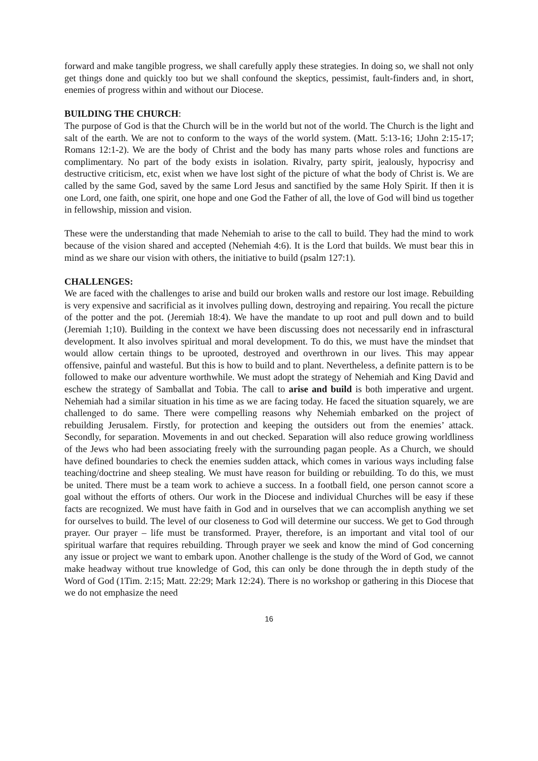forward and make tangible progress, we shall carefully apply these strategies. In doing so, we shall not only get things done and quickly too but we shall confound the skeptics, pessimist, fault-finders and, in short, enemies of progress within and without our Diocese.
BUILDING THE CHURCH:
The purpose of God is that the Church will be in the world but not of the world. The Church is the light and salt of the earth. We are not to conform to the ways of the world system. (Matt. 5:13-16; 1John 2:15-17; Romans 12:1-2). We are the body of Christ and the body has many parts whose roles and functions are complimentary. No part of the body exists in isolation. Rivalry, party spirit, jealously, hypocrisy and destructive criticism, etc, exist when we have lost sight of the picture of what the body of Christ is. We are called by the same God, saved by the same Lord Jesus and sanctified by the same Holy Spirit. If then it is one Lord, one faith, one spirit, one hope and one God the Father of all, the love of God will bind us together in fellowship, mission and vision.
These were the understanding that made Nehemiah to arise to the call to build. They had the mind to work because of the vision shared and accepted (Nehemiah 4:6). It is the Lord that builds. We must bear this in mind as we share our vision with others, the initiative to build (psalm 127:1).
CHALLENGES:
We are faced with the challenges to arise and build our broken walls and restore our lost image. Rebuilding is very expensive and sacrificial as it involves pulling down, destroying and repairing. You recall the picture of the potter and the pot. (Jeremiah 18:4). We have the mandate to up root and pull down and to build (Jeremiah 1;10). Building in the context we have been discussing does not necessarily end in infrasctural development. It also involves spiritual and moral development. To do this, we must have the mindset that would allow certain things to be uprooted, destroyed and overthrown in our lives. This may appear offensive, painful and wasteful. But this is how to build and to plant. Nevertheless, a definite pattern is to be followed to make our adventure worthwhile. We must adopt the strategy of Nehemiah and King David and eschew the strategy of Samballat and Tobia. The call to arise and build is both imperative and urgent. Nehemiah had a similar situation in his time as we are facing today. He faced the situation squarely, we are challenged to do same. There were compelling reasons why Nehemiah embarked on the project of rebuilding Jerusalem. Firstly, for protection and keeping the outsiders out from the enemies’ attack. Secondly, for separation. Movements in and out checked. Separation will also reduce growing worldliness of the Jews who had been associating freely with the surrounding pagan people. As a Church, we should have defined boundaries to check the enemies sudden attack, which comes in various ways including false teaching/doctrine and sheep stealing. We must have reason for building or rebuilding. To do this, we must be united. There must be a team work to achieve a success. In a football field, one person cannot score a goal without the efforts of others. Our work in the Diocese and individual Churches will be easy if these facts are recognized. We must have faith in God and in ourselves that we can accomplish anything we set for ourselves to build. The level of our closeness to God will determine our success. We get to God through prayer. Our prayer – life must be transformed. Prayer, therefore, is an important and vital tool of our spiritual warfare that requires rebuilding. Through prayer we seek and know the mind of God concerning any issue or project we want to embark upon. Another challenge is the study of the Word of God, we cannot make headway without true knowledge of God, this can only be done through the in depth study of the Word of God (1Tim. 2:15; Matt. 22:29; Mark 12:24). There is no workshop or gathering in this Diocese that we do not emphasize the need
16